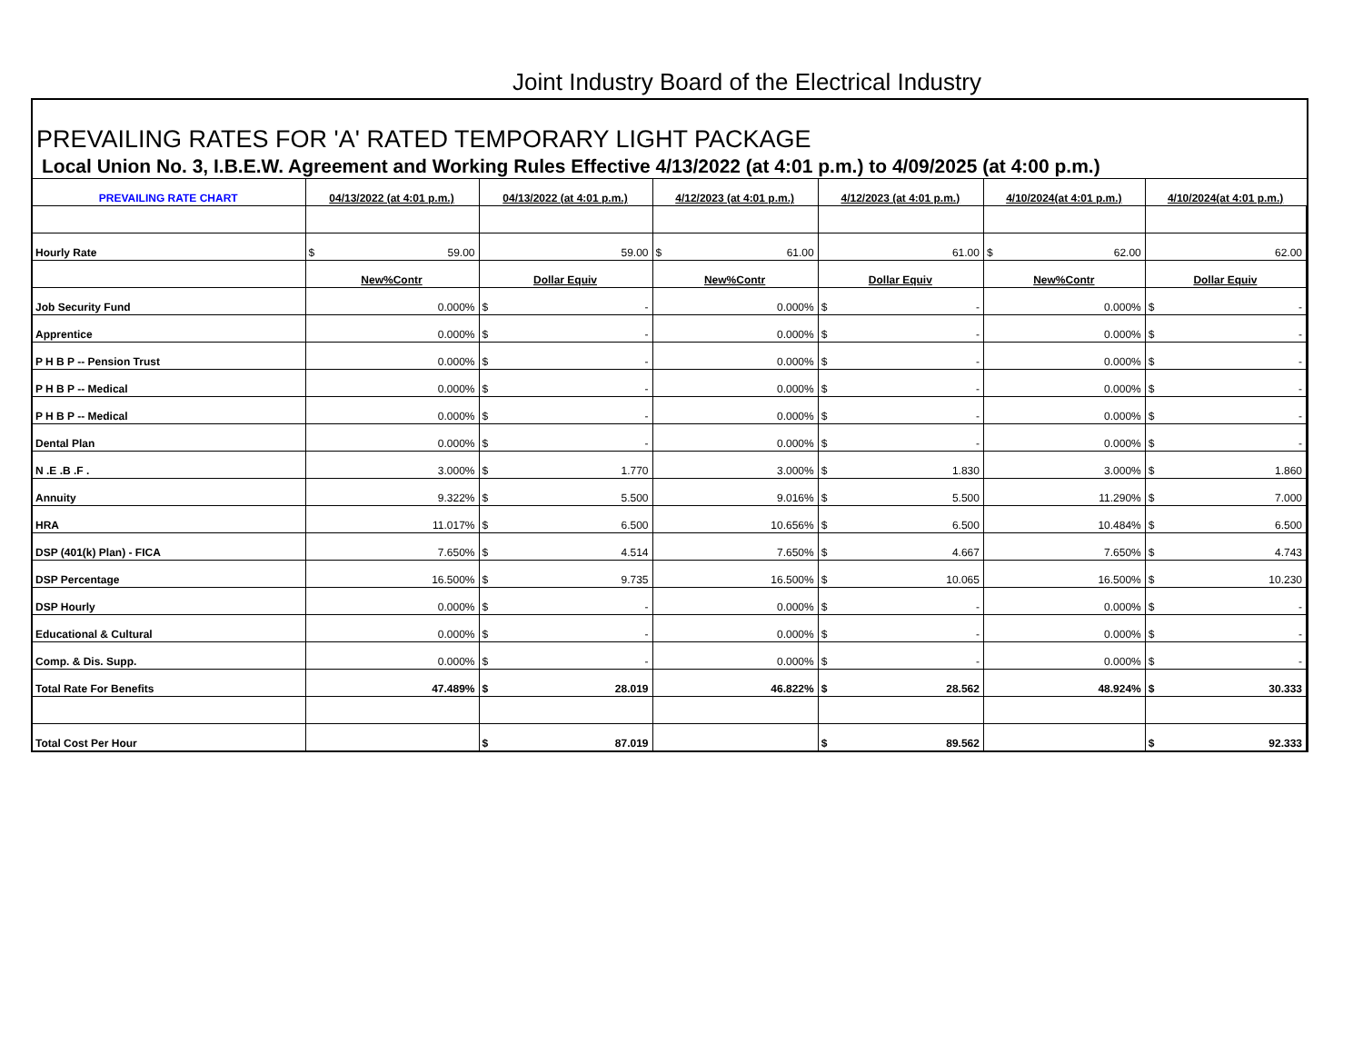Joint Industry Board of the Electrical Industry
PREVAILING RATES FOR 'A' RATED TEMPORARY LIGHT PACKAGE
Local Union No. 3, I.B.E.W. Agreement and Working Rules Effective 4/13/2022 (at 4:01 p.m.) to 4/09/2025 (at 4:00 p.m.)
| PREVAILING RATE CHART | 04/13/2022 (at 4:01 p.m.) | 04/13/2022 (at 4:01 p.m.) | 4/12/2023 (at 4:01 p.m.) | 4/12/2023 (at 4:01 p.m.) | 4/10/2024(at 4:01 p.m.) | 4/10/2024(at 4:01 p.m.) |
| --- | --- | --- | --- | --- | --- | --- |
| Hourly Rate | $ 59.00 | 59.00 | $ 61.00 | 61.00 | $ 62.00 | 62.00 |
| | New%Contr | Dollar Equiv | New%Contr | Dollar Equiv | New%Contr | Dollar Equiv |
| Job Security Fund | 0.000% | $ - | 0.000% | $ - | 0.000% | $ - |
| Apprentice | 0.000% | $ - | 0.000% | $ - | 0.000% | $ - |
| P H B P -- Pension Trust | 0.000% | $ - | 0.000% | $ - | 0.000% | $ - |
| P H B P -- Medical | 0.000% | $ - | 0.000% | $ - | 0.000% | $ - |
| P H B P -- Medical | 0.000% | $ - | 0.000% | $ - | 0.000% | $ - |
| Dental Plan | 0.000% | $ - | 0.000% | $ - | 0.000% | $ - |
| N .E .B .F . | 3.000% | $ 1.770 | 3.000% | $ 1.830 | 3.000% | $ 1.860 |
| Annuity | 9.322% | $ 5.500 | 9.016% | $ 5.500 | 11.290% | $ 7.000 |
| HRA | 11.017% | $ 6.500 | 10.656% | $ 6.500 | 10.484% | $ 6.500 |
| DSP (401(k) Plan) - FICA | 7.650% | $ 4.514 | 7.650% | $ 4.667 | 7.650% | $ 4.743 |
| DSP Percentage | 16.500% | $ 9.735 | 16.500% | $ 10.065 | 16.500% | $ 10.230 |
| DSP Hourly | 0.000% | $ - | 0.000% | $ - | 0.000% | $ - |
| Educational & Cultural | 0.000% | $ - | 0.000% | $ - | 0.000% | $ - |
| Comp. & Dis. Supp. | 0.000% | $ - | 0.000% | $ - | 0.000% | $ - |
| Total Rate For Benefits | 47.489% | $ 28.019 | 46.822% | $ 28.562 | 48.924% | $ 30.333 |
| Total Cost Per Hour | | $ 87.019 | | $ 89.562 | | $ 92.333 |